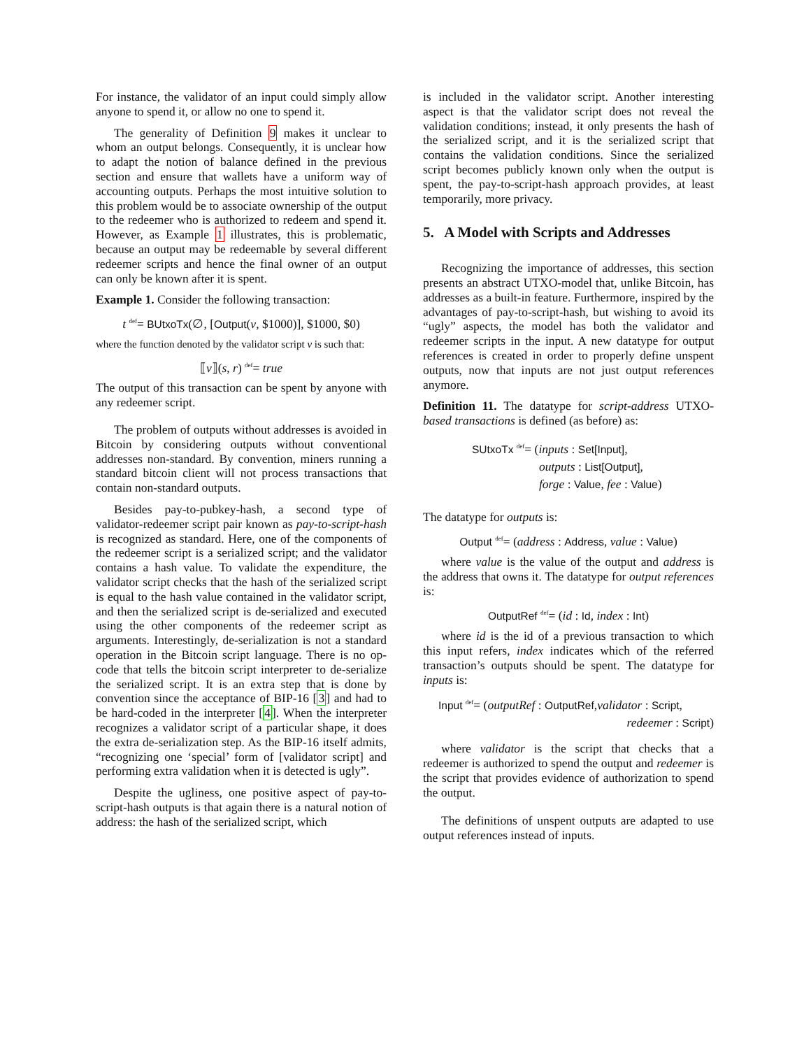For instance, the validator of an input could simply allow anyone to spend it, or allow no one to spend it.
The generality of Definition 9 makes it unclear to whom an output belongs. Consequently, it is unclear how to adapt the notion of balance defined in the previous section and ensure that wallets have a uniform way of accounting outputs. Perhaps the most intuitive solution to this problem would be to associate ownership of the output to the redeemer who is authorized to redeem and spend it. However, as Example 1 illustrates, this is problematic, because an output may be redeemable by several different redeemer scripts and hence the final owner of an output can only be known after it is spent.
Example 1. Consider the following transaction:
t <sup>def</sup>= BUtxoTx(∅, [Output(v, $1000)], $1000, $0)
where the function denoted by the validator script v is such that:
⟦v⟧(s, r) <sup>def</sup>= true
The output of this transaction can be spent by anyone with any redeemer script.
The problem of outputs without addresses is avoided in Bitcoin by considering outputs without conventional addresses non-standard. By convention, miners running a standard bitcoin client will not process transactions that contain non-standard outputs.
Besides pay-to-pubkey-hash, a second type of validator-redeemer script pair known as pay-to-script-hash is recognized as standard. Here, one of the components of the redeemer script is a serialized script; and the validator contains a hash value. To validate the expenditure, the validator script checks that the hash of the serialized script is equal to the hash value contained in the validator script, and then the serialized script is de-serialized and executed using the other components of the redeemer script as arguments. Interestingly, de-serialization is not a standard operation in the Bitcoin script language. There is no op-code that tells the bitcoin script interpreter to de-serialize the serialized script. It is an extra step that is done by convention since the acceptance of BIP-16 [3] and had to be hard-coded in the interpreter [4]. When the interpreter recognizes a validator script of a particular shape, it does the extra de-serialization step. As the BIP-16 itself admits, “recognizing one ‘special’ form of [validator script] and performing extra validation when it is detected is ugly”.
Despite the ugliness, one positive aspect of pay-to-script-hash outputs is that again there is a natural notion of address: the hash of the serialized script, which
is included in the validator script. Another interesting aspect is that the validator script does not reveal the validation conditions; instead, it only presents the hash of the serialized script, and it is the serialized script that contains the validation conditions. Since the serialized script becomes publicly known only when the output is spent, the pay-to-script-hash approach provides, at least temporarily, more privacy.
5. A Model with Scripts and Addresses
Recognizing the importance of addresses, this section presents an abstract UTXO-model that, unlike Bitcoin, has addresses as a built-in feature. Furthermore, inspired by the advantages of pay-to-script-hash, but wishing to avoid its “ugly” aspects, the model has both the validator and redeemer scripts in the input. A new datatype for output references is created in order to properly define unspent outputs, now that inputs are not just output references anymore.
Definition 11. The datatype for script-address UTXO-based transactions is defined (as before) as:
SUtxoTx <sup>def</sup>= (inputs : Set[Input],
outputs : List[Output],
forge : Value, fee : Value)
The datatype for outputs is:
Output <sup>def</sup>= (address : Address, value : Value)
where value is the value of the output and address is the address that owns it. The datatype for output references is:
OutputRef <sup>def</sup>= (id : Id, index : Int)
where id is the id of a previous transaction to which this input refers, index indicates which of the referred transaction’s outputs should be spent. The datatype for inputs is:
Input <sup>def</sup>= (outputRef : OutputRef,validator : Script,
redeemer : Script)
where validator is the script that checks that a redeemer is authorized to spend the output and redeemer is the script that provides evidence of authorization to spend the output.
The definitions of unspent outputs are adapted to use output references instead of inputs.